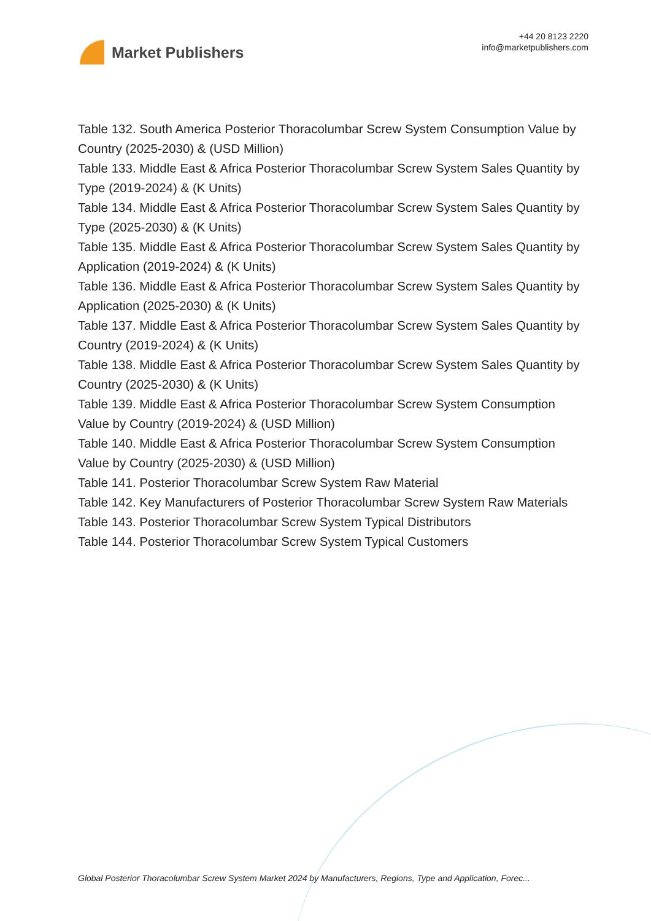Market Publishers
+44 20 8123 2220
info@marketpublishers.com
Table 132. South America Posterior Thoracolumbar Screw System Consumption Value by Country (2025-2030) & (USD Million)
Table 133. Middle East & Africa Posterior Thoracolumbar Screw System Sales Quantity by Type (2019-2024) & (K Units)
Table 134. Middle East & Africa Posterior Thoracolumbar Screw System Sales Quantity by Type (2025-2030) & (K Units)
Table 135. Middle East & Africa Posterior Thoracolumbar Screw System Sales Quantity by Application (2019-2024) & (K Units)
Table 136. Middle East & Africa Posterior Thoracolumbar Screw System Sales Quantity by Application (2025-2030) & (K Units)
Table 137. Middle East & Africa Posterior Thoracolumbar Screw System Sales Quantity by Country (2019-2024) & (K Units)
Table 138. Middle East & Africa Posterior Thoracolumbar Screw System Sales Quantity by Country (2025-2030) & (K Units)
Table 139. Middle East & Africa Posterior Thoracolumbar Screw System Consumption Value by Country (2019-2024) & (USD Million)
Table 140. Middle East & Africa Posterior Thoracolumbar Screw System Consumption Value by Country (2025-2030) & (USD Million)
Table 141. Posterior Thoracolumbar Screw System Raw Material
Table 142. Key Manufacturers of Posterior Thoracolumbar Screw System Raw Materials
Table 143. Posterior Thoracolumbar Screw System Typical Distributors
Table 144. Posterior Thoracolumbar Screw System Typical Customers
Global Posterior Thoracolumbar Screw System Market 2024 by Manufacturers, Regions, Type and Application, Forec...